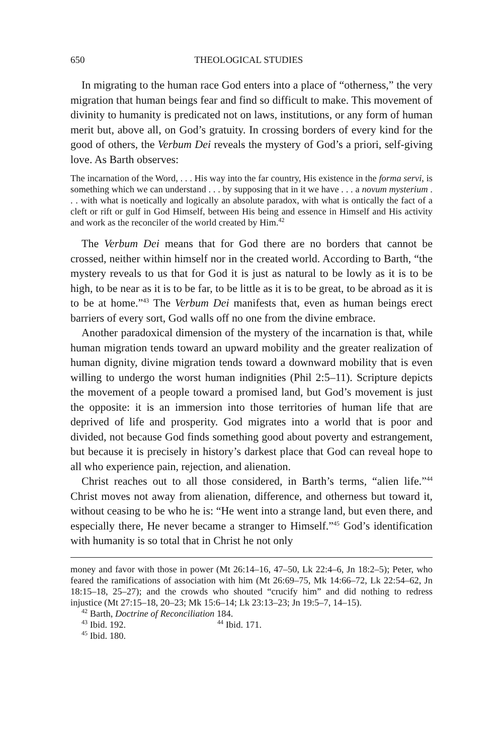650 THEOLOGICAL STUDIES
In migrating to the human race God enters into a place of “otherness,” the very migration that human beings fear and find so difficult to make. This movement of divinity to humanity is predicated not on laws, institutions, or any form of human merit but, above all, on God’s gratuity. In crossing borders of every kind for the good of others, the Verbum Dei reveals the mystery of God’s a priori, self-giving love. As Barth observes:
The incarnation of the Word, . . . His way into the far country, His existence in the forma servi, is something which we can understand . . . by supposing that in it we have . . . a novum mysterium . . . with what is noetically and logically an absolute paradox, with what is ontically the fact of a cleft or rift or gulf in God Himself, between His being and essence in Himself and His activity and work as the reconciler of the world created by Him.<sup>42</sup>
The Verbum Dei means that for God there are no borders that cannot be crossed, neither within himself nor in the created world. According to Barth, “the mystery reveals to us that for God it is just as natural to be lowly as it is to be high, to be near as it is to be far, to be little as it is to be great, to be abroad as it is to be at home.”<sup>43</sup> The Verbum Dei manifests that, even as human beings erect barriers of every sort, God walls off no one from the divine embrace.
Another paradoxical dimension of the mystery of the incarnation is that, while human migration tends toward an upward mobility and the greater realization of human dignity, divine migration tends toward a downward mobility that is even willing to undergo the worst human indignities (Phil 2:5–11). Scripture depicts the movement of a people toward a promised land, but God’s movement is just the opposite: it is an immersion into those territories of human life that are deprived of life and prosperity. God migrates into a world that is poor and divided, not because God finds something good about poverty and estrangement, but because it is precisely in history’s darkest place that God can reveal hope to all who experience pain, rejection, and alienation.
Christ reaches out to all those considered, in Barth’s terms, “alien life.”<sup>44</sup> Christ moves not away from alienation, difference, and otherness but toward it, without ceasing to be who he is: “He went into a strange land, but even there, and especially there, He never became a stranger to Himself.”<sup>45</sup> God’s identification with humanity is so total that in Christ he not only
money and favor with those in power (Mt 26:14–16, 47–50, Lk 22:4–6, Jn 18:2–5); Peter, who feared the ramifications of association with him (Mt 26:69–75, Mk 14:66–72, Lk 22:54–62, Jn 18:15–18, 25–27); and the crowds who shouted “crucify him” and did nothing to redress injustice (Mt 27:15–18, 20–23; Mk 15:6–14; Lk 23:13–23; Jn 19:5–7, 14–15).
<sup>42</sup> Barth, Doctrine of Reconciliation 184.
<sup>43</sup> Ibid. 192. <sup>44</sup> Ibid. 171.
<sup>45</sup> Ibid. 180.